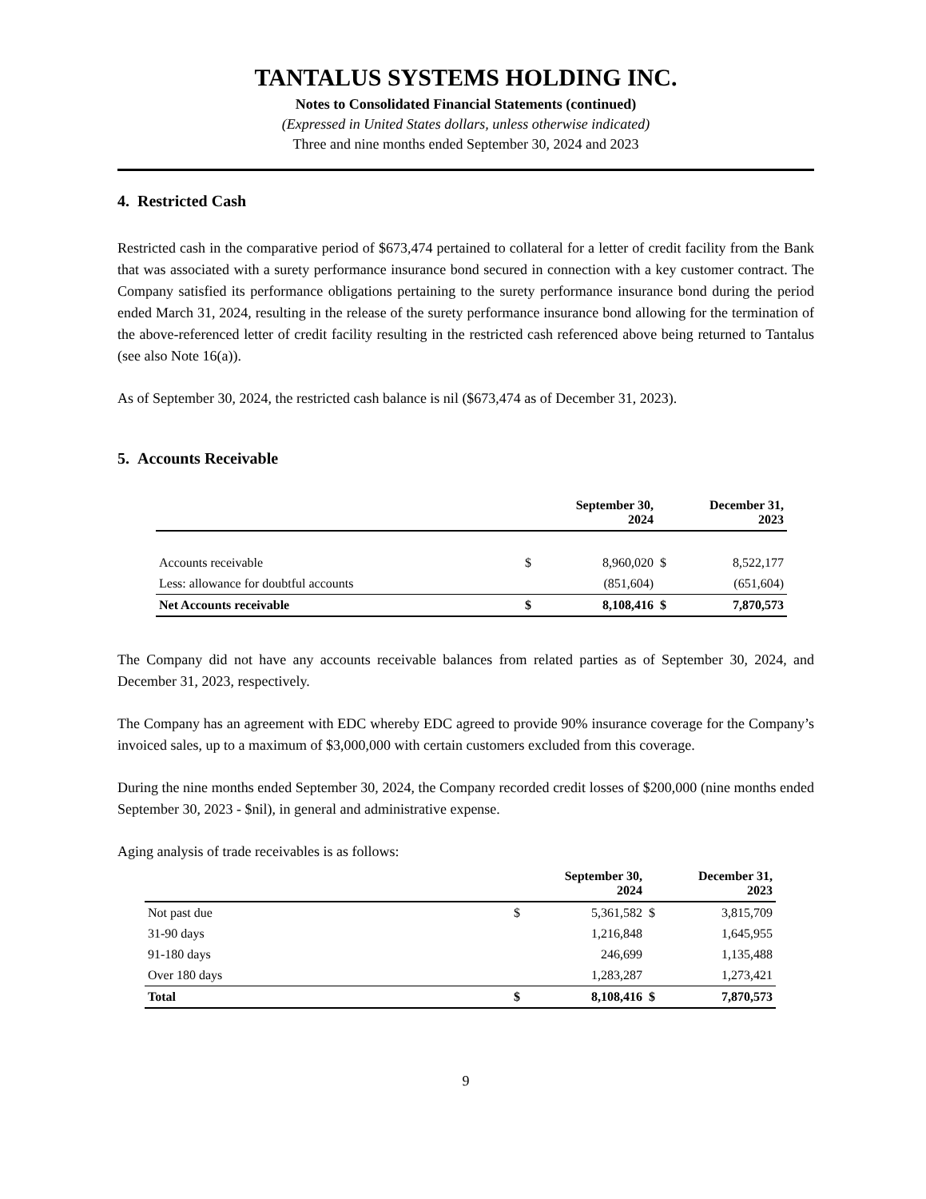TANTALUS SYSTEMS HOLDING INC.
Notes to Consolidated Financial Statements (continued)
(Expressed in United States dollars, unless otherwise indicated)
Three and nine months ended September 30, 2024 and 2023
4. Restricted Cash
Restricted cash in the comparative period of $673,474 pertained to collateral for a letter of credit facility from the Bank that was associated with a surety performance insurance bond secured in connection with a key customer contract. The Company satisfied its performance obligations pertaining to the surety performance insurance bond during the period ended March 31, 2024, resulting in the release of the surety performance insurance bond allowing for the termination of the above-referenced letter of credit facility resulting in the restricted cash referenced above being returned to Tantalus (see also Note 16(a)).
As of September 30, 2024, the restricted cash balance is nil ($673,474 as of December 31, 2023).
5. Accounts Receivable
| | | September 30, 2024 | | December 31, 2023 |
| --- | --- | --- | --- | --- |
| Accounts receivable | $ | 8,960,020 | $ | 8,522,177 |
| Less: allowance for doubtful accounts | | (851,604) | | (651,604) |
| Net Accounts receivable | $ | 8,108,416 | $ | 7,870,573 |
The Company did not have any accounts receivable balances from related parties as of September 30, 2024, and December 31, 2023, respectively.
The Company has an agreement with EDC whereby EDC agreed to provide 90% insurance coverage for the Company’s invoiced sales, up to a maximum of $3,000,000 with certain customers excluded from this coverage.
During the nine months ended September 30, 2024, the Company recorded credit losses of $200,000 (nine months ended September 30, 2023 - $nil), in general and administrative expense.
Aging analysis of trade receivables is as follows:
| | | September 30, 2024 | | December 31, 2023 |
| --- | --- | --- | --- | --- |
| Not past due | $ | 5,361,582 | $ | 3,815,709 |
| 31-90 days | | 1,216,848 | | 1,645,955 |
| 91-180 days | | 246,699 | | 1,135,488 |
| Over 180 days | | 1,283,287 | | 1,273,421 |
| Total | $ | 8,108,416 | $ | 7,870,573 |
9